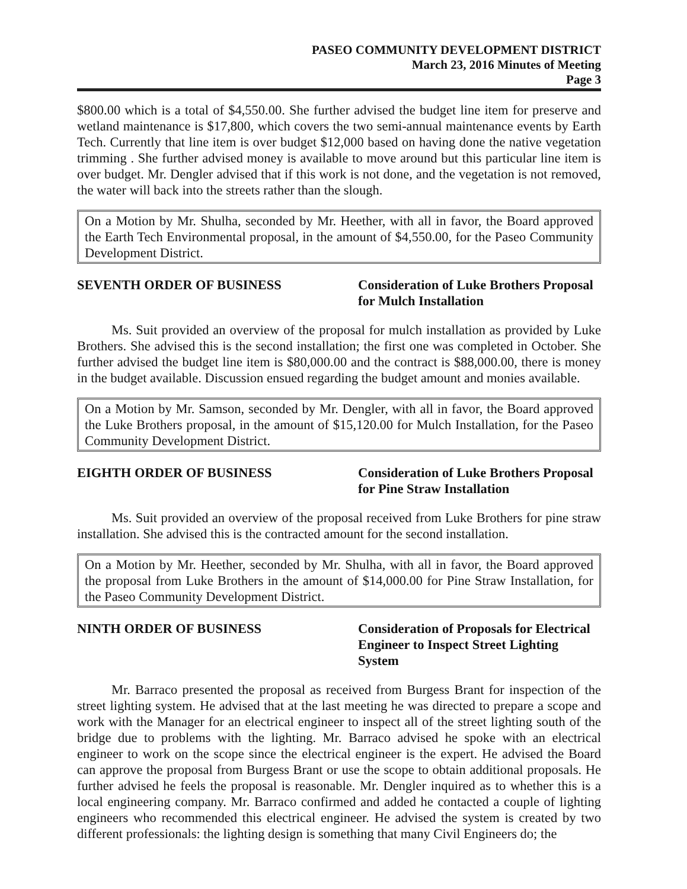PASEO COMMUNITY DEVELOPMENT DISTRICT
March 23, 2016 Minutes of Meeting
Page 3
$800.00 which is a total of $4,550.00. She further advised the budget line item for preserve and wetland maintenance is $17,800, which covers the two semi-annual maintenance events by Earth Tech. Currently that line item is over budget $12,000 based on having done the native vegetation trimming . She further advised money is available to move around but this particular line item is over budget. Mr. Dengler advised that if this work is not done, and the vegetation is not removed, the water will back into the streets rather than the slough.
On a Motion by Mr. Shulha, seconded by Mr. Heether, with all in favor, the Board approved the Earth Tech Environmental proposal, in the amount of $4,550.00, for the Paseo Community Development District.
SEVENTH ORDER OF BUSINESS Consideration of Luke Brothers Proposal for Mulch Installation
Ms. Suit provided an overview of the proposal for mulch installation as provided by Luke Brothers. She advised this is the second installation; the first one was completed in October. She further advised the budget line item is $80,000.00 and the contract is $88,000.00, there is money in the budget available. Discussion ensued regarding the budget amount and monies available.
On a Motion by Mr. Samson, seconded by Mr. Dengler, with all in favor, the Board approved the Luke Brothers proposal, in the amount of $15,120.00 for Mulch Installation, for the Paseo Community Development District.
EIGHTH ORDER OF BUSINESS Consideration of Luke Brothers Proposal for Pine Straw Installation
Ms. Suit provided an overview of the proposal received from Luke Brothers for pine straw installation. She advised this is the contracted amount for the second installation.
On a Motion by Mr. Heether, seconded by Mr. Shulha, with all in favor, the Board approved the proposal from Luke Brothers in the amount of $14,000.00 for Pine Straw Installation, for the Paseo Community Development District.
NINTH ORDER OF BUSINESS Consideration of Proposals for Electrical Engineer to Inspect Street Lighting System
Mr. Barraco presented the proposal as received from Burgess Brant for inspection of the street lighting system. He advised that at the last meeting he was directed to prepare a scope and work with the Manager for an electrical engineer to inspect all of the street lighting south of the bridge due to problems with the lighting. Mr. Barraco advised he spoke with an electrical engineer to work on the scope since the electrical engineer is the expert. He advised the Board can approve the proposal from Burgess Brant or use the scope to obtain additional proposals. He further advised he feels the proposal is reasonable. Mr. Dengler inquired as to whether this is a local engineering company. Mr. Barraco confirmed and added he contacted a couple of lighting engineers who recommended this electrical engineer. He advised the system is created by two different professionals: the lighting design is something that many Civil Engineers do; the